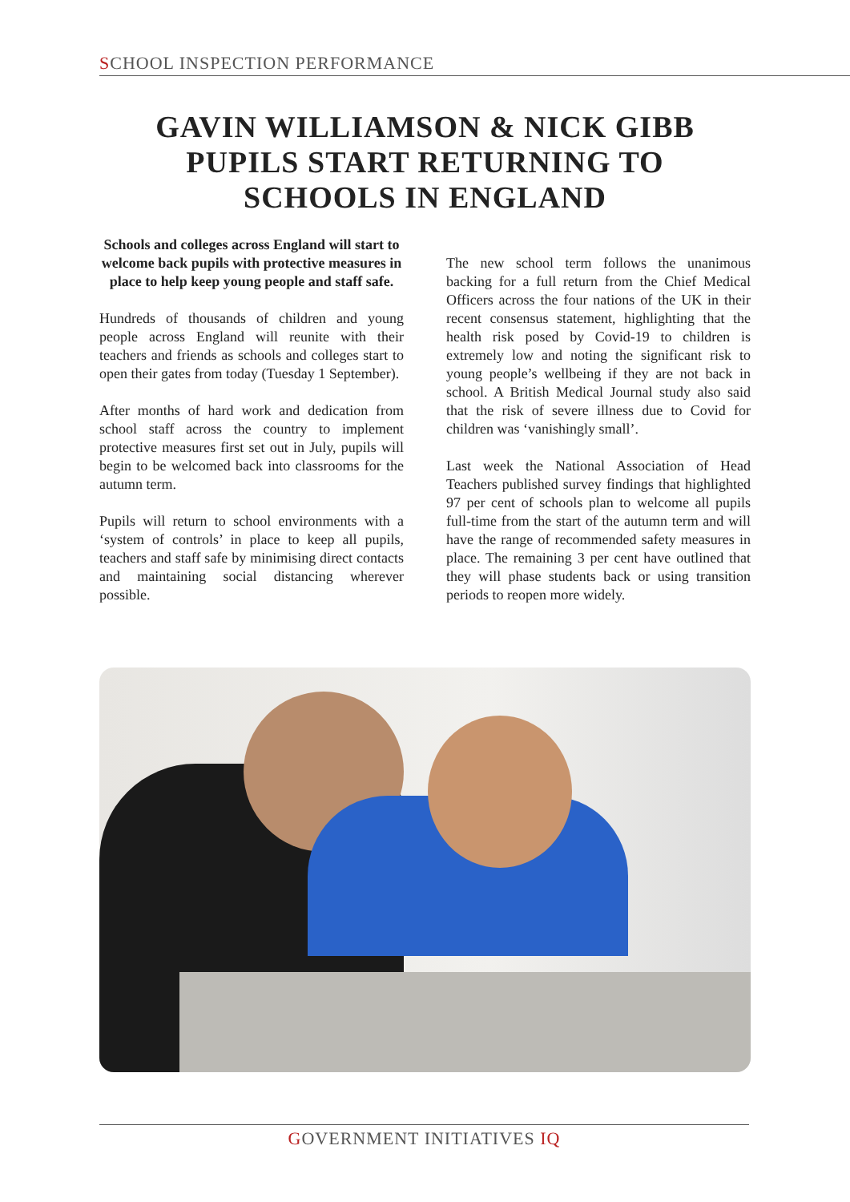SCHOOL INSPECTION PERFORMANCE
GAVIN WILLIAMSON & NICK GIBB
PUPILS START RETURNING TO
SCHOOLS IN ENGLAND
Schools and colleges across England will start to welcome back pupils with protective measures in place to help keep young people and staff safe.
Hundreds of thousands of children and young people across England will reunite with their teachers and friends as schools and colleges start to open their gates from today (Tuesday 1 September).
After months of hard work and dedication from school staff across the country to implement protective measures first set out in July, pupils will begin to be welcomed back into classrooms for the autumn term.
Pupils will return to school environments with a ‘system of controls’ in place to keep all pupils, teachers and staff safe by minimising direct contacts and maintaining social distancing wherever possible.
The new school term follows the unanimous backing for a full return from the Chief Medical Officers across the four nations of the UK in their recent consensus statement, highlighting that the health risk posed by Covid-19 to children is extremely low and noting the significant risk to young people’s wellbeing if they are not back in school. A British Medical Journal study also said that the risk of severe illness due to Covid for children was ‘vanishingly small’.
Last week the National Association of Head Teachers published survey findings that highlighted 97 per cent of schools plan to welcome all pupils full-time from the start of the autumn term and will have the range of recommended safety measures in place. The remaining 3 per cent have outlined that they will phase students back or using transition periods to reopen more widely.
GOVERNMENT INITIATIVES IQ